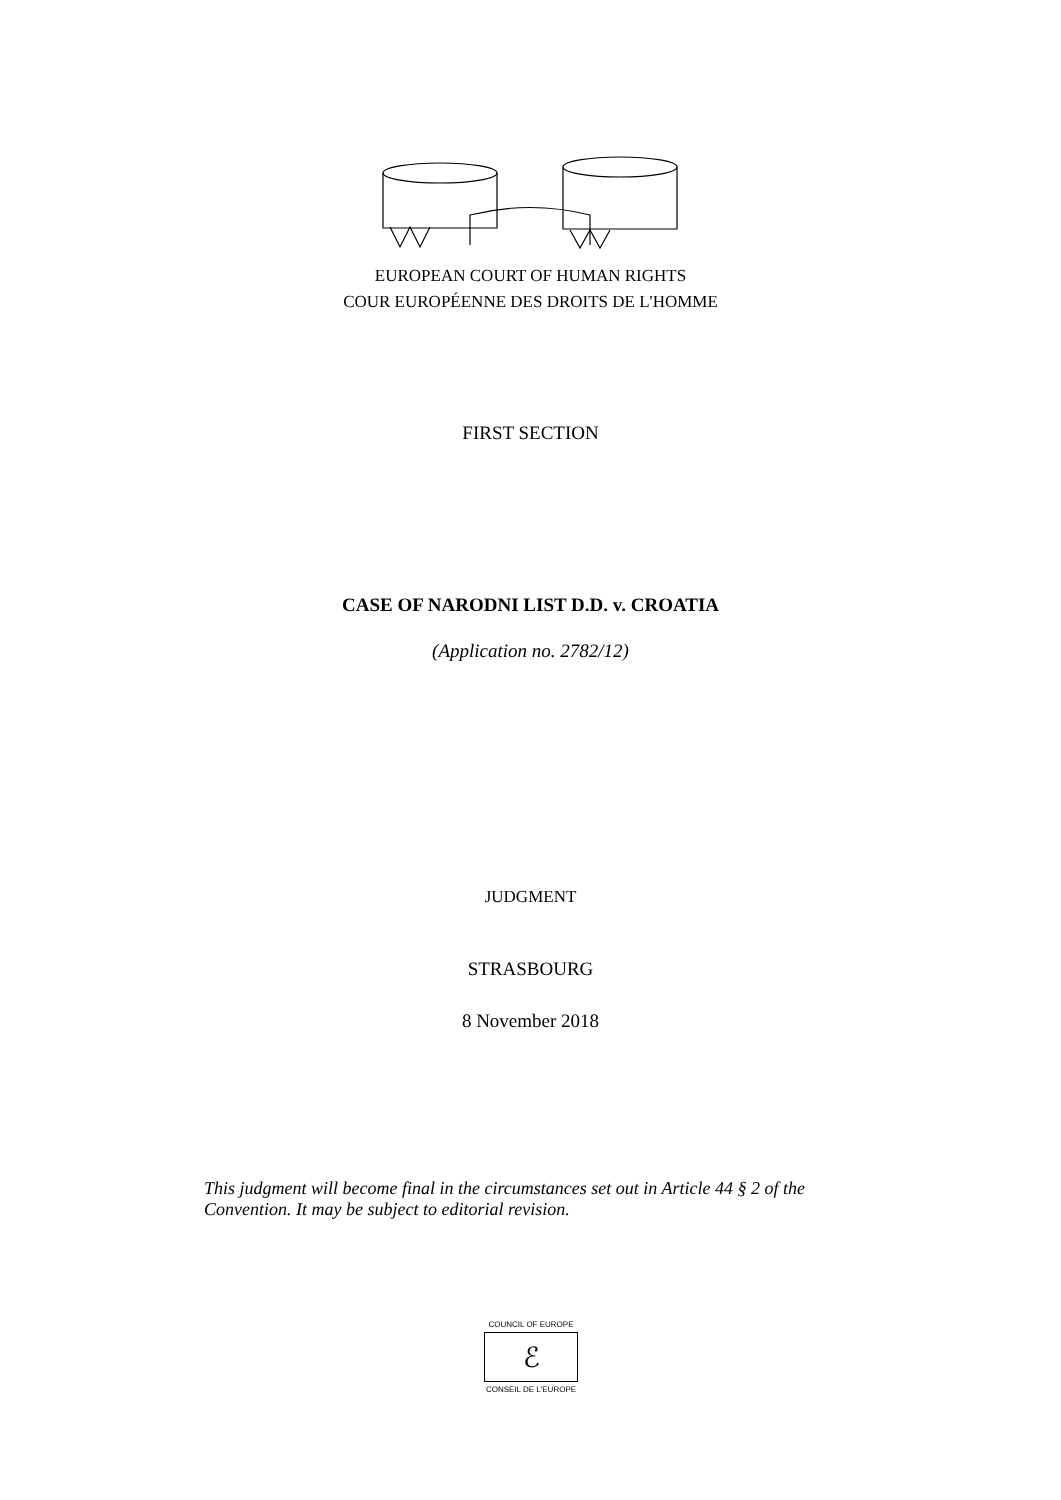EUROPEAN COURT OF HUMAN RIGHTS
COUR EUROPÉENNE DES DROITS DE L'HOMME
FIRST SECTION
CASE OF NARODNI LIST D.D. v. CROATIA
(Application no. 2782/12)
JUDGMENT
STRASBOURG
8 November 2018
This judgment will become final in the circumstances set out in Article 44 § 2 of the Convention. It may be subject to editorial revision.
COUNCIL OF EUROPE
ℰ
CONSEIL DE L'EUROPE